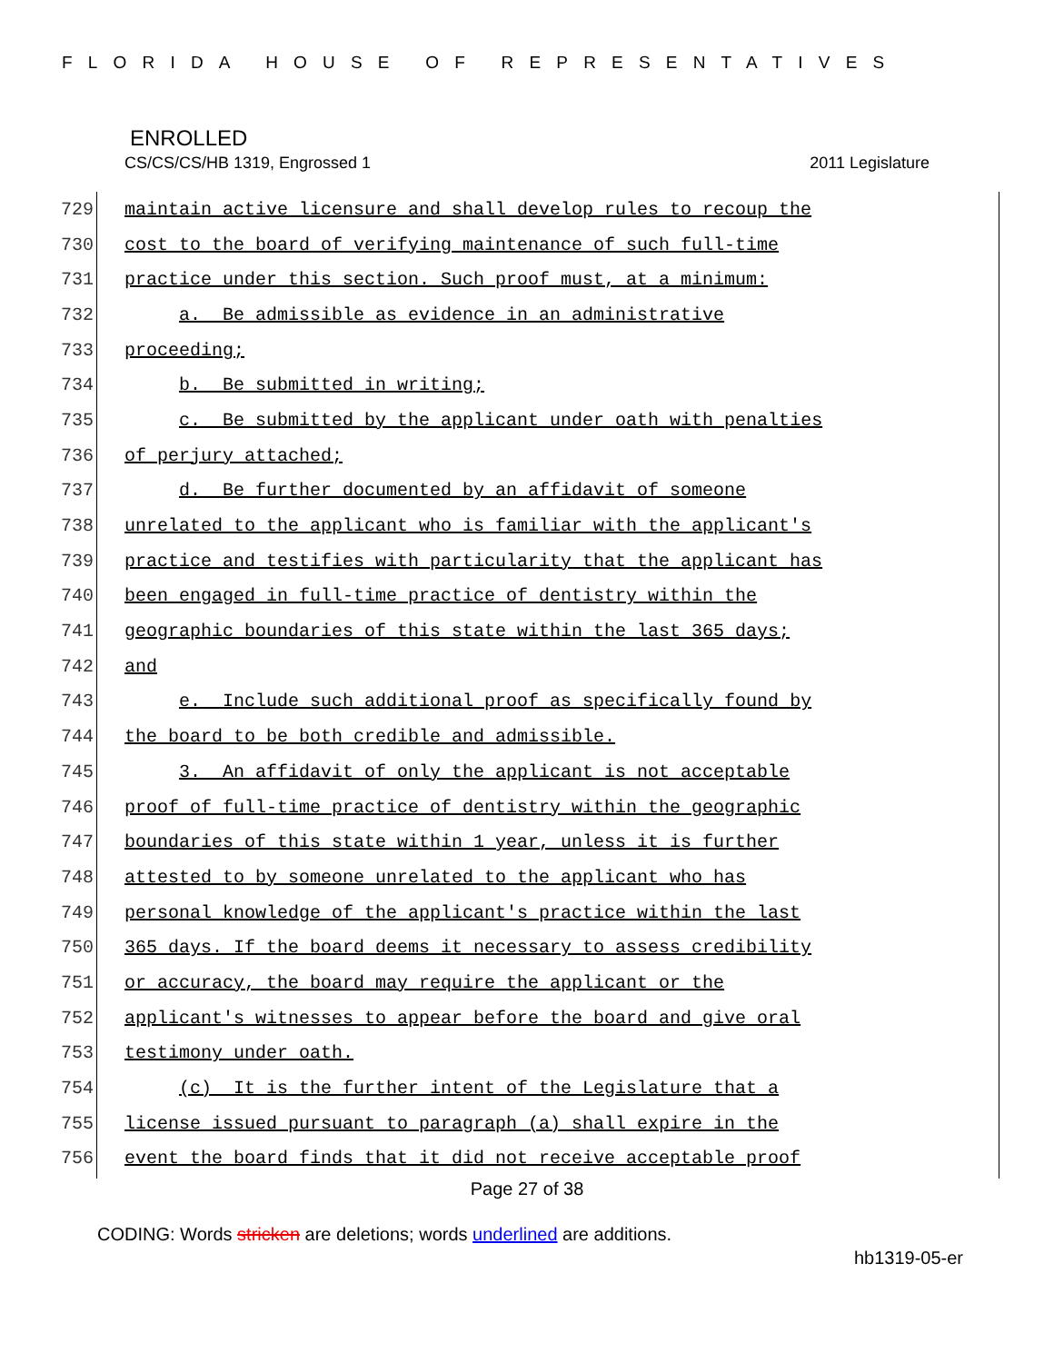FLORIDA HOUSE OF REPRESENTATIVES
ENROLLED
CS/CS/CS/HB 1319, Engrossed 1 2011 Legislature
729 maintain active licensure and shall develop rules to recoup the
730 cost to the board of verifying maintenance of such full-time
731 practice under this section. Such proof must, at a minimum:
732 a. Be admissible as evidence in an administrative
733 proceeding;
734 b. Be submitted in writing;
735 c. Be submitted by the applicant under oath with penalties
736 of perjury attached;
737 d. Be further documented by an affidavit of someone
738 unrelated to the applicant who is familiar with the applicant's
739 practice and testifies with particularity that the applicant has
740 been engaged in full-time practice of dentistry within the
741 geographic boundaries of this state within the last 365 days;
742 and
743 e. Include such additional proof as specifically found by
744 the board to be both credible and admissible.
745 3. An affidavit of only the applicant is not acceptable
746 proof of full-time practice of dentistry within the geographic
747 boundaries of this state within 1 year, unless it is further
748 attested to by someone unrelated to the applicant who has
749 personal knowledge of the applicant's practice within the last
750 365 days. If the board deems it necessary to assess credibility
751 or accuracy, the board may require the applicant or the
752 applicant's witnesses to appear before the board and give oral
753 testimony under oath.
754 (c) It is the further intent of the Legislature that a
755 license issued pursuant to paragraph (a) shall expire in the
756 event the board finds that it did not receive acceptable proof
Page 27 of 38
CODING: Words stricken are deletions; words underlined are additions.
hb1319-05-er